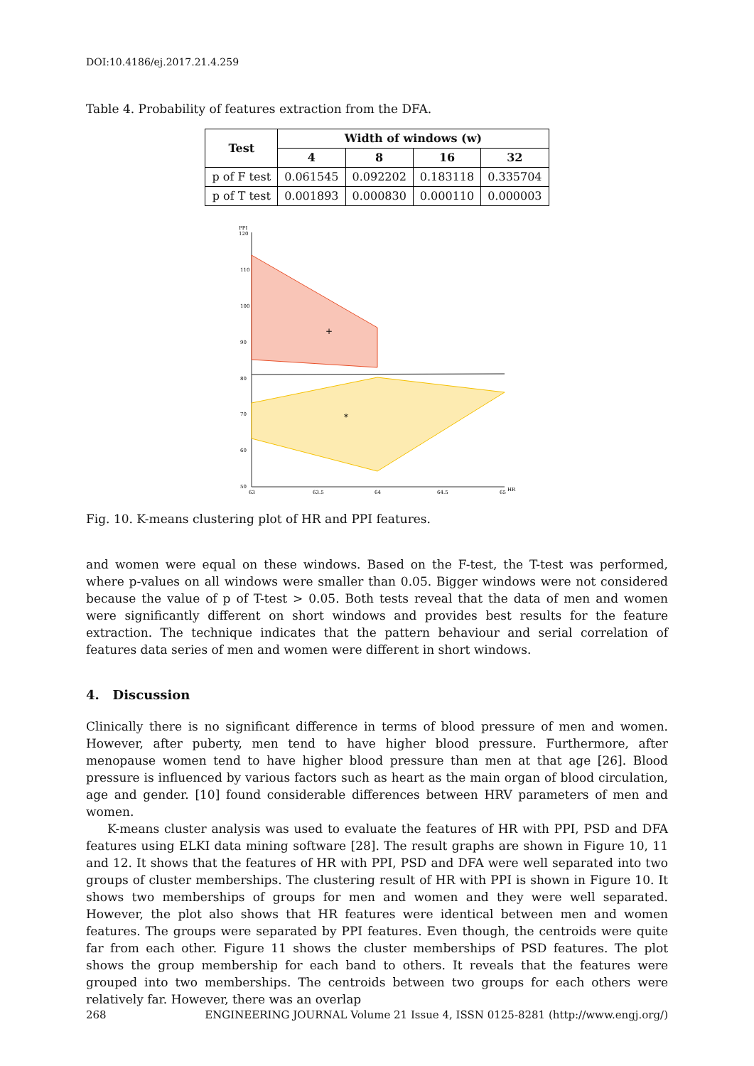DOI:10.4186/ej.2017.21.4.259
Table 4. Probability of features extraction from the DFA.
| Test | Width of windows (w) | | | |
| --- | --- | --- | --- | --- |
| | 4 | 8 | 16 | 32 |
| p of F test | 0.061545 | 0.092202 | 0.183118 | 0.335704 |
| p of T test | 0.001893 | 0.000830 | 0.000110 | 0.000003 |
PPI
120
110
100
90
80
70
60
50
HR
63
63.5
64
64.5
65
+
*
Fig. 10. K-means clustering plot of HR and PPI features.
and women were equal on these windows. Based on the F-test, the T-test was performed, where p-values on all windows were smaller than 0.05. Bigger windows were not considered because the value of p of T-test > 0.05. Both tests reveal that the data of men and women were significantly different on short windows and provides best results for the feature extraction. The technique indicates that the pattern behaviour and serial correlation of features data series of men and women were different in short windows.
4. Discussion
Clinically there is no significant difference in terms of blood pressure of men and women. However, after puberty, men tend to have higher blood pressure. Furthermore, after menopause women tend to have higher blood pressure than men at that age [26]. Blood pressure is influenced by various factors such as heart as the main organ of blood circulation, age and gender. [10] found considerable differences between HRV parameters of men and women.
K-means cluster analysis was used to evaluate the features of HR with PPI, PSD and DFA features using ELKI data mining software [28]. The result graphs are shown in Figure 10, 11 and 12. It shows that the features of HR with PPI, PSD and DFA were well separated into two groups of cluster memberships. The clustering result of HR with PPI is shown in Figure 10. It shows two memberships of groups for men and women and they were well separated. However, the plot also shows that HR features were identical between men and women features. The groups were separated by PPI features. Even though, the centroids were quite far from each other. Figure 11 shows the cluster memberships of PSD features. The plot shows the group membership for each band to others. It reveals that the features were grouped into two memberships. The centroids between two groups for each others were relatively far. However, there was an overlap
268 ENGINEERING JOURNAL Volume 21 Issue 4, ISSN 0125-8281 (http://www.engj.org/)